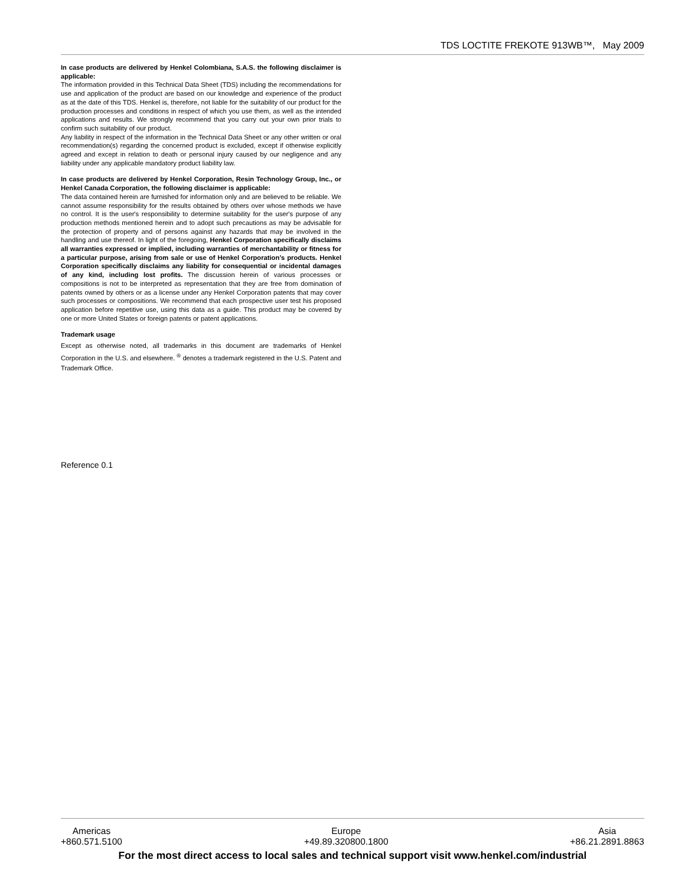TDS LOCTITE FREKOTE 913WB™, May 2009
In case products are delivered by Henkel Colombiana, S.A.S. the following disclaimer is applicable:
The information provided in this Technical Data Sheet (TDS) including the recommendations for use and application of the product are based on our knowledge and experience of the product as at the date of this TDS. Henkel is, therefore, not liable for the suitability of our product for the production processes and conditions in respect of which you use them, as well as the intended applications and results. We strongly recommend that you carry out your own prior trials to confirm such suitability of our product.
Any liability in respect of the information in the Technical Data Sheet or any other written or oral recommendation(s) regarding the concerned product is excluded, except if otherwise explicitly agreed and except in relation to death or personal injury caused by our negligence and any liability under any applicable mandatory product liability law.
In case products are delivered by Henkel Corporation, Resin Technology Group, Inc., or Henkel Canada Corporation, the following disclaimer is applicable:
The data contained herein are furnished for information only and are believed to be reliable. We cannot assume responsibility for the results obtained by others over whose methods we have no control. It is the user's responsibility to determine suitability for the user's purpose of any production methods mentioned herein and to adopt such precautions as may be advisable for the protection of property and of persons against any hazards that may be involved in the handling and use thereof. In light of the foregoing, Henkel Corporation specifically disclaims all warranties expressed or implied, including warranties of merchantability or fitness for a particular purpose, arising from sale or use of Henkel Corporation’s products. Henkel Corporation specifically disclaims any liability for consequential or incidental damages of any kind, including lost profits. The discussion herein of various processes or compositions is not to be interpreted as representation that they are free from domination of patents owned by others or as a license under any Henkel Corporation patents that may cover such processes or compositions. We recommend that each prospective user test his proposed application before repetitive use, using this data as a guide. This product may be covered by one or more United States or foreign patents or patent applications.
Trademark usage
Except as otherwise noted, all trademarks in this document are trademarks of Henkel Corporation in the U.S. and elsewhere. <sup>®</sup> denotes a trademark registered in the U.S. Patent and Trademark Office.
Reference 0.1
Americas
+860.571.5100
Europe
+49.89.320800.1800
Asia
+86.21.2891.8863
For the most direct access to local sales and technical support visit www.henkel.com/industrial